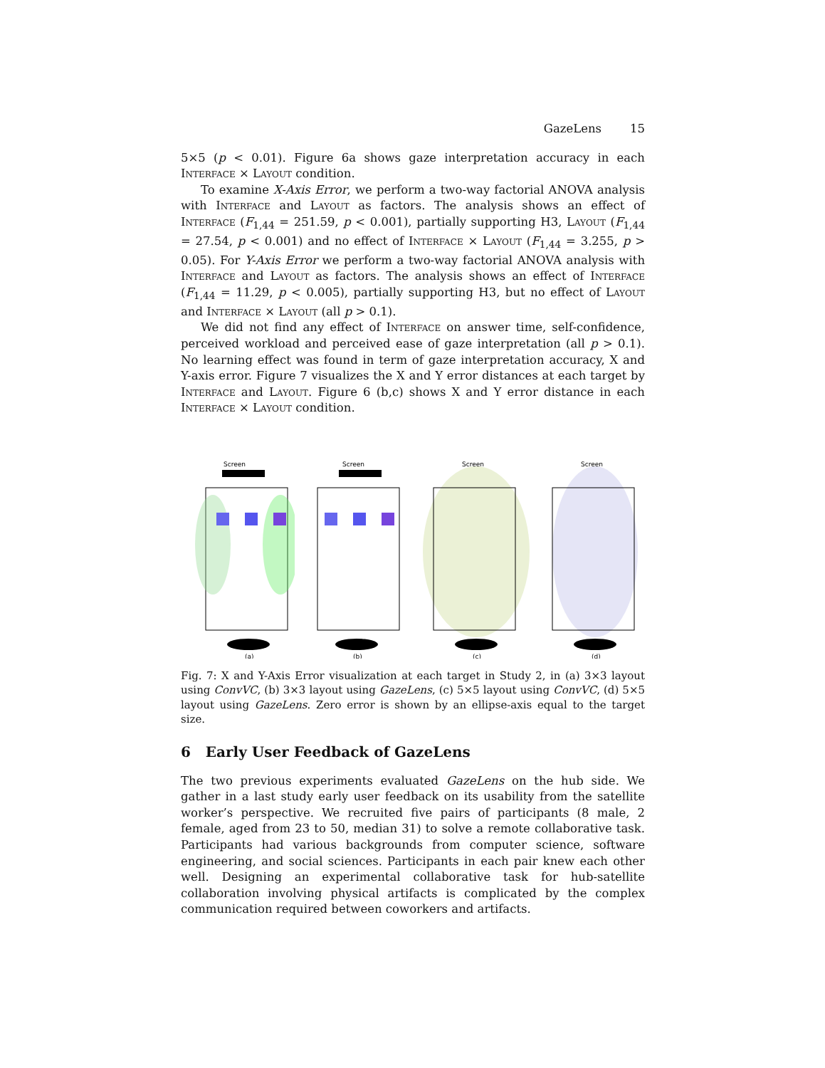GazeLens 15
5×5 (p < 0.01). Figure 6a shows gaze interpretation accuracy in each Interface × Layout condition.
To examine X-Axis Error, we perform a two-way factorial ANOVA analysis with Interface and Layout as factors. The analysis shows an effect of Interface (F<sub>1,44</sub> = 251.59, p < 0.001), partially supporting H3, Layout (F<sub>1,44</sub> = 27.54, p < 0.001) and no effect of Interface × Layout (F<sub>1,44</sub> = 3.255, p > 0.05). For Y-Axis Error we perform a two-way factorial ANOVA analysis with Interface and Layout as factors. The analysis shows an effect of Interface (F<sub>1,44</sub> = 11.29, p < 0.005), partially supporting H3, but no effect of Layout and Interface × Layout (all p > 0.1).
We did not find any effect of Interface on answer time, self-confidence, perceived workload and perceived ease of gaze interpretation (all p > 0.1). No learning effect was found in term of gaze interpretation accuracy, X and Y-axis error. Figure 7 visualizes the X and Y error distances at each target by Interface and Layout. Figure 6 (b,c) shows X and Y error distance in each Interface × Layout condition.
Screen
(a)
Screen
(b)
Screen
(c)
Screen
(d)
Fig. 7: X and Y-Axis Error visualization at each target in Study 2, in (a) 3×3 layout using ConvVC, (b) 3×3 layout using GazeLens, (c) 5×5 layout using ConvVC, (d) 5×5 layout using GazeLens. Zero error is shown by an ellipse-axis equal to the target size.
6 Early User Feedback of GazeLens
The two previous experiments evaluated GazeLens on the hub side. We gather in a last study early user feedback on its usability from the satellite worker’s perspective. We recruited five pairs of participants (8 male, 2 female, aged from 23 to 50, median 31) to solve a remote collaborative task. Participants had various backgrounds from computer science, software engineering, and social sciences. Participants in each pair knew each other well. Designing an experimental collaborative task for hub-satellite collaboration involving physical artifacts is complicated by the complex communication required between coworkers and artifacts.